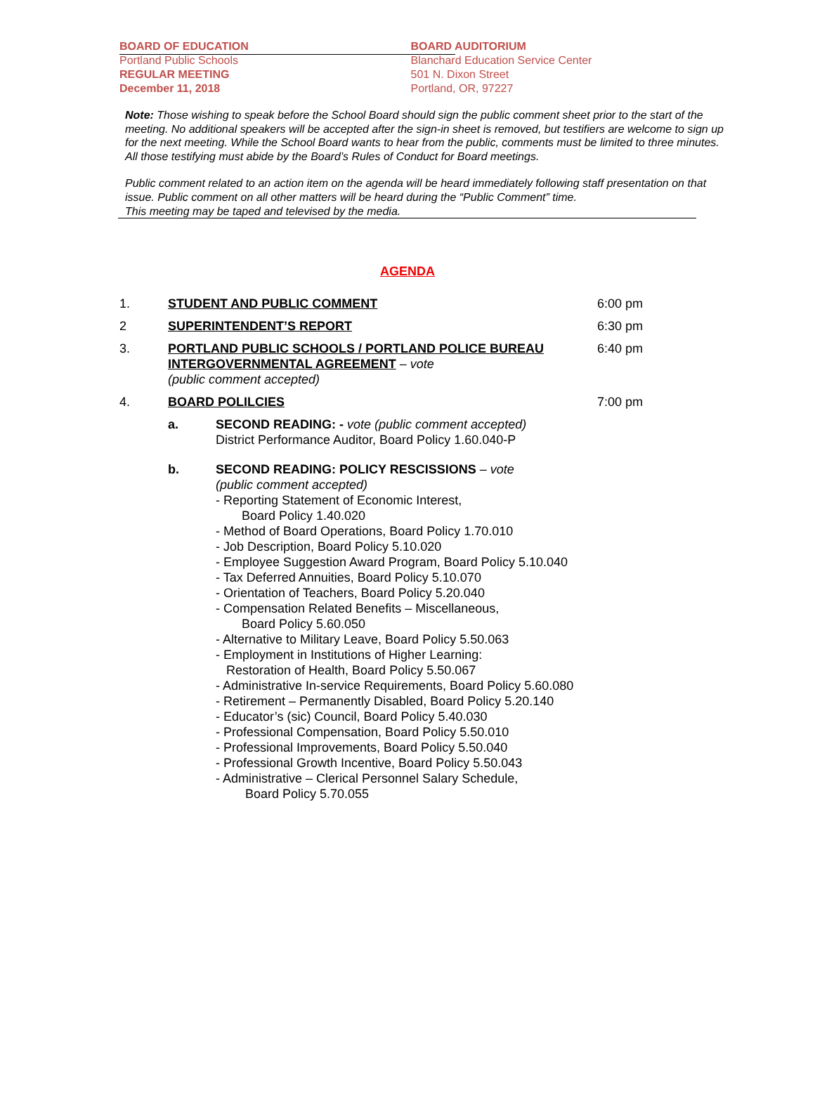BOARD OF EDUCATION
Portland Public Schools
REGULAR MEETING
December 11, 2018
BOARD AUDITORIUM
Blanchard Education Service Center
501 N. Dixon Street
Portland, OR, 97227
Note: Those wishing to speak before the School Board should sign the public comment sheet prior to the start of the meeting. No additional speakers will be accepted after the sign-in sheet is removed, but testifiers are welcome to sign up for the next meeting. While the School Board wants to hear from the public, comments must be limited to three minutes. All those testifying must abide by the Board’s Rules of Conduct for Board meetings.
Public comment related to an action item on the agenda will be heard immediately following staff presentation on that issue. Public comment on all other matters will be heard during the “Public Comment” time.
This meeting may be taped and televised by the media.
AGENDA
1. STUDENT AND PUBLIC COMMENT 6:00 pm
2 SUPERINTENDENT’S REPORT 6:30 pm
3. PORTLAND PUBLIC SCHOOLS / PORTLAND POLICE BUREAU INTERGOVERNMENTAL AGREEMENT – vote
(public comment accepted)
6:40 pm
4. BOARD POLILCIES 7:00 pm
a. SECOND READING: - vote (public comment accepted)
District Performance Auditor, Board Policy 1.60.040-P
b. SECOND READING: POLICY RESCISSIONS – vote
(public comment accepted)
- Reporting Statement of Economic Interest,
Board Policy 1.40.020
- Method of Board Operations, Board Policy 1.70.010
- Job Description, Board Policy 5.10.020
- Employee Suggestion Award Program, Board Policy 5.10.040
- Tax Deferred Annuities, Board Policy 5.10.070
- Orientation of Teachers, Board Policy 5.20.040
- Compensation Related Benefits – Miscellaneous,
Board Policy 5.60.050
- Alternative to Military Leave, Board Policy 5.50.063
- Employment in Institutions of Higher Learning:
Restoration of Health, Board Policy 5.50.067
- Administrative In-service Requirements, Board Policy 5.60.080
- Retirement – Permanently Disabled, Board Policy 5.20.140
- Educator’s (sic) Council, Board Policy 5.40.030
- Professional Compensation, Board Policy 5.50.010
- Professional Improvements, Board Policy 5.50.040
- Professional Growth Incentive, Board Policy 5.50.043
- Administrative – Clerical Personnel Salary Schedule,
Board Policy 5.70.055